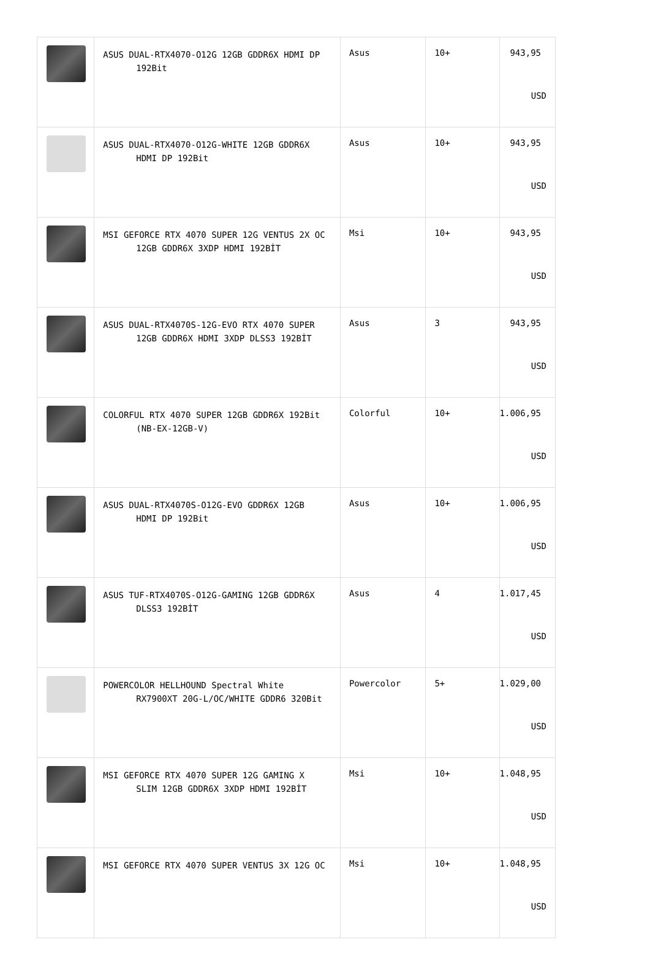| | ASUS DUAL-RTX4070-O12G 12GB GDDR6X HDMI DP 192Bit | Asus | 10+ | 943,95 USD |
| | ASUS DUAL-RTX4070-O12G-WHITE 12GB GDDR6X HDMI DP 192Bit | Asus | 10+ | 943,95 USD |
| | MSI GEFORCE RTX 4070 SUPER 12G VENTUS 2X OC 12GB GDDR6X 3XDP HDMI 192BİT | Msi | 10+ | 943,95 USD |
| | ASUS DUAL-RTX4070S-12G-EVO RTX 4070 SUPER 12GB GDDR6X HDMI 3XDP DLSS3 192BİT | Asus | 3 | 943,95 USD |
| | COLORFUL RTX 4070 SUPER 12GB GDDR6X 192Bit (NB-EX-12GB-V) | Colorful | 10+ | 1.006,95 USD |
| | ASUS DUAL-RTX4070S-O12G-EVO GDDR6X 12GB HDMI DP 192Bit | Asus | 10+ | 1.006,95 USD |
| | ASUS TUF-RTX4070S-O12G-GAMING 12GB GDDR6X DLSS3 192BİT | Asus | 4 | 1.017,45 USD |
| | POWERCOLOR HELLHOUND Spectral White RX7900XT 20G-L/OC/WHITE GDDR6 320Bit | Powercolor | 5+ | 1.029,00 USD |
| | MSI GEFORCE RTX 4070 SUPER 12G GAMING X SLIM 12GB GDDR6X 3XDP HDMI 192BİT | Msi | 10+ | 1.048,95 USD |
| | MSI GEFORCE RTX 4070 SUPER VENTUS 3X 12G OC | Msi | 10+ | 1.048,95 USD |